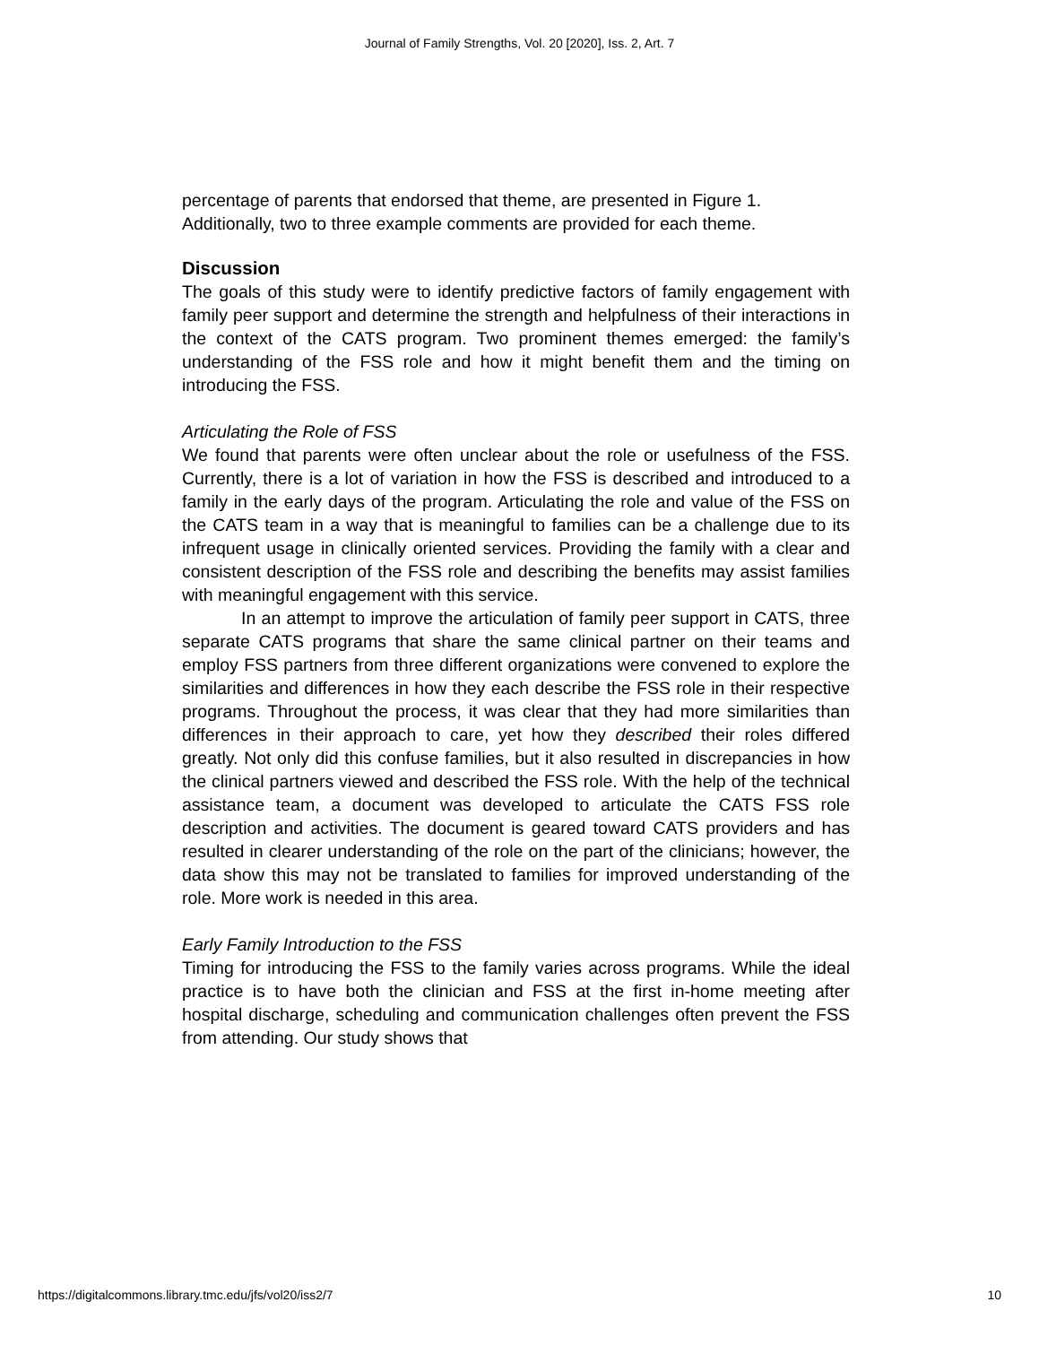Journal of Family Strengths, Vol. 20 [2020], Iss. 2, Art. 7
percentage of parents that endorsed that theme, are presented in Figure 1. Additionally, two to three example comments are provided for each theme.
Discussion
The goals of this study were to identify predictive factors of family engagement with family peer support and determine the strength and helpfulness of their interactions in the context of the CATS program. Two prominent themes emerged: the family’s understanding of the FSS role and how it might benefit them and the timing on introducing the FSS.
Articulating the Role of FSS
We found that parents were often unclear about the role or usefulness of the FSS. Currently, there is a lot of variation in how the FSS is described and introduced to a family in the early days of the program. Articulating the role and value of the FSS on the CATS team in a way that is meaningful to families can be a challenge due to its infrequent usage in clinically oriented services. Providing the family with a clear and consistent description of the FSS role and describing the benefits may assist families with meaningful engagement with this service.
In an attempt to improve the articulation of family peer support in CATS, three separate CATS programs that share the same clinical partner on their teams and employ FSS partners from three different organizations were convened to explore the similarities and differences in how they each describe the FSS role in their respective programs. Throughout the process, it was clear that they had more similarities than differences in their approach to care, yet how they described their roles differed greatly. Not only did this confuse families, but it also resulted in discrepancies in how the clinical partners viewed and described the FSS role. With the help of the technical assistance team, a document was developed to articulate the CATS FSS role description and activities. The document is geared toward CATS providers and has resulted in clearer understanding of the role on the part of the clinicians; however, the data show this may not be translated to families for improved understanding of the role. More work is needed in this area.
Early Family Introduction to the FSS
Timing for introducing the FSS to the family varies across programs. While the ideal practice is to have both the clinician and FSS at the first in-home meeting after hospital discharge, scheduling and communication challenges often prevent the FSS from attending. Our study shows that
https://digitalcommons.library.tmc.edu/jfs/vol20/iss2/7 10